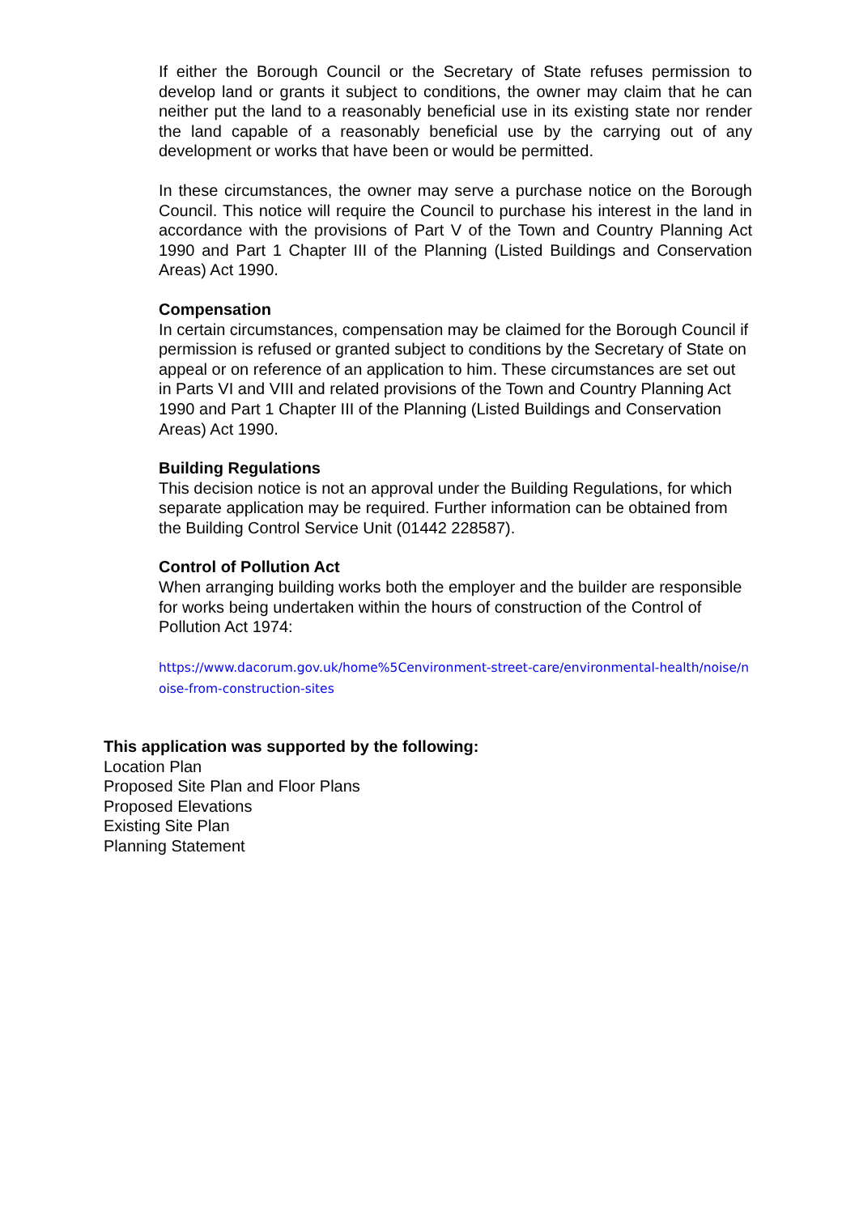If either the Borough Council or the Secretary of State refuses permission to develop land or grants it subject to conditions, the owner may claim that he can neither put the land to a reasonably beneficial use in its existing state nor render the land capable of a reasonably beneficial use by the carrying out of any development or works that have been or would be permitted.
In these circumstances, the owner may serve a purchase notice on the Borough Council. This notice will require the Council to purchase his interest in the land in accordance with the provisions of Part V of the Town and Country Planning Act 1990 and Part 1 Chapter III of the Planning (Listed Buildings and Conservation Areas) Act 1990.
Compensation
In certain circumstances, compensation may be claimed for the Borough Council if permission is refused or granted subject to conditions by the Secretary of State on appeal or on reference of an application to him. These circumstances are set out in Parts VI and VIII and related provisions of the Town and Country Planning Act 1990 and Part 1 Chapter III of the Planning (Listed Buildings and Conservation Areas) Act 1990.
Building Regulations
This decision notice is not an approval under the Building Regulations, for which separate application may be required. Further information can be obtained from the Building Control Service Unit (01442 228587).
Control of Pollution Act
When arranging building works both the employer and the builder are responsible for works being undertaken within the hours of construction of the Control of Pollution Act 1974:
https://www.dacorum.gov.uk/home%5Cenvironment-street-care/environmental-health/noise/noise-from-construction-sites
This application was supported by the following:
Location Plan
Proposed Site Plan and Floor Plans
Proposed Elevations
Existing Site Plan
Planning Statement